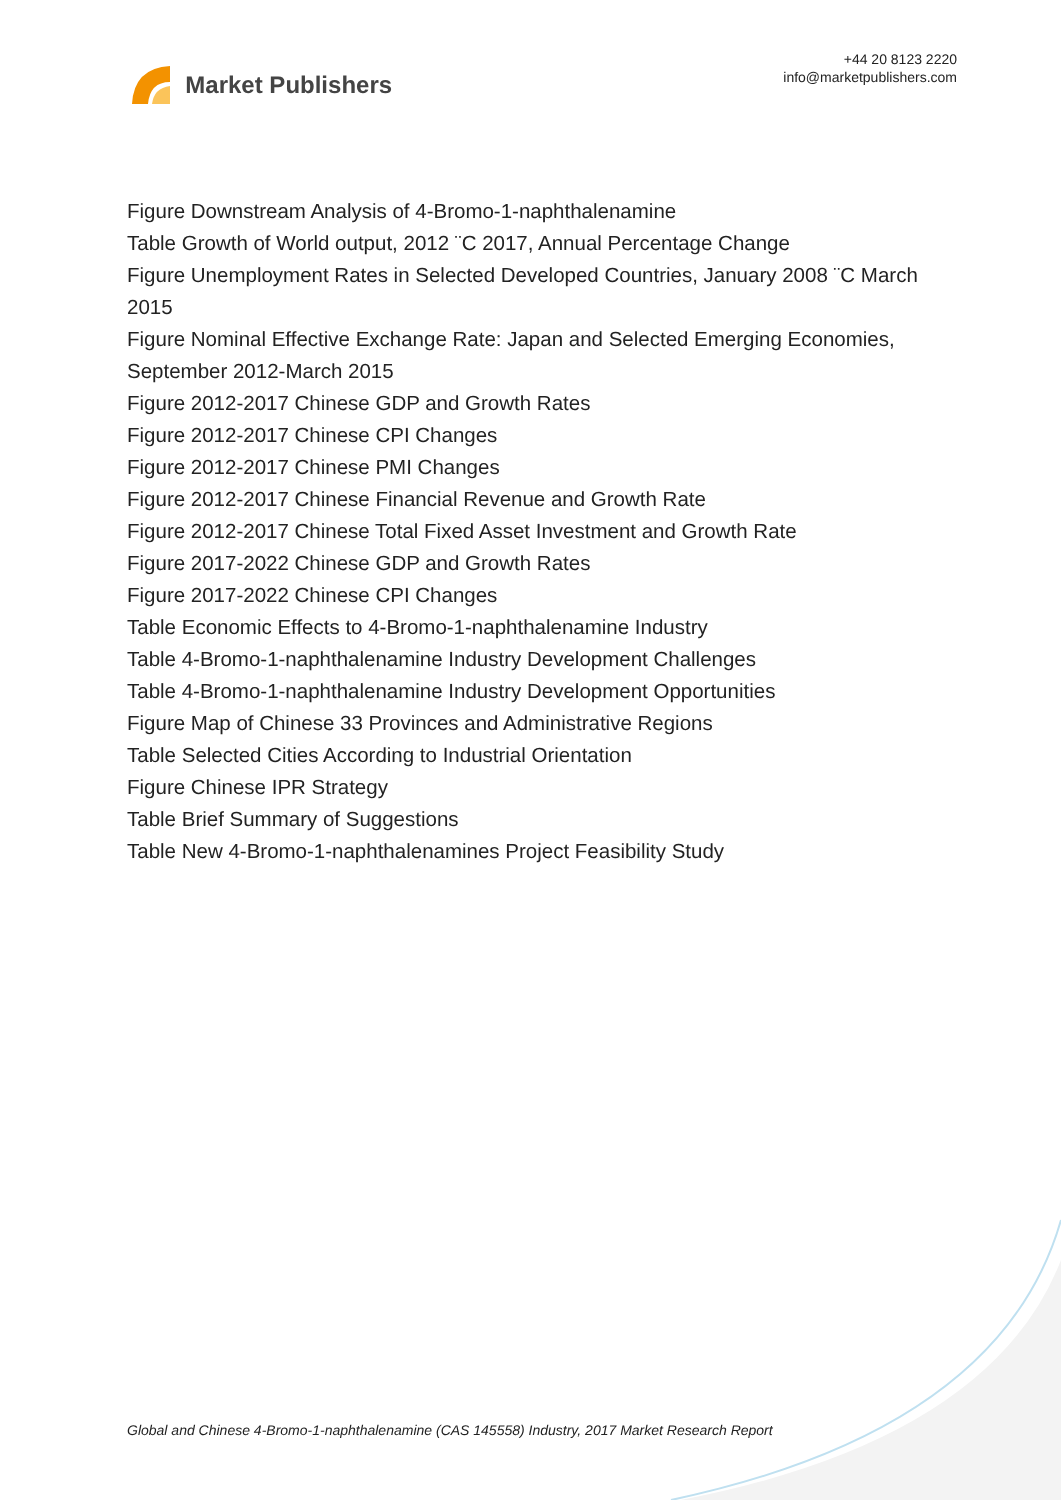Market Publishers
+44 20 8123 2220
info@marketpublishers.com
Figure Downstream Analysis of 4-Bromo-1-naphthalenamine
Table Growth of World output, 2012 ¨C 2017, Annual Percentage Change
Figure Unemployment Rates in Selected Developed Countries, January 2008 ¨C March 2015
Figure Nominal Effective Exchange Rate: Japan and Selected Emerging Economies, September 2012-March 2015
Figure 2012-2017 Chinese GDP and Growth Rates
Figure 2012-2017 Chinese CPI Changes
Figure 2012-2017 Chinese PMI Changes
Figure 2012-2017 Chinese Financial Revenue and Growth Rate
Figure 2012-2017 Chinese Total Fixed Asset Investment and Growth Rate
Figure 2017-2022 Chinese GDP and Growth Rates
Figure 2017-2022 Chinese CPI Changes
Table Economic Effects to 4-Bromo-1-naphthalenamine Industry
Table 4-Bromo-1-naphthalenamine Industry Development Challenges
Table 4-Bromo-1-naphthalenamine Industry Development Opportunities
Figure Map of Chinese 33 Provinces and Administrative Regions
Table Selected Cities According to Industrial Orientation
Figure Chinese IPR Strategy
Table Brief Summary of Suggestions
Table New 4-Bromo-1-naphthalenamines Project Feasibility Study
Global and Chinese 4-Bromo-1-naphthalenamine (CAS 145558) Industry, 2017 Market Research Report